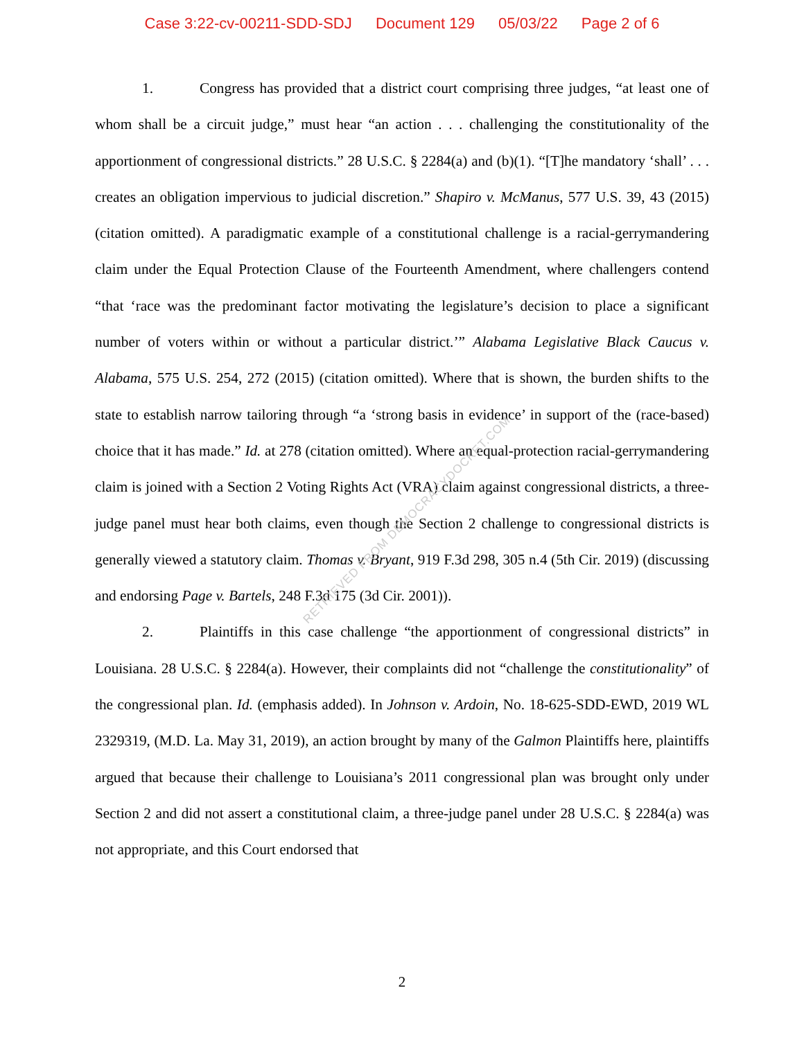Case 3:22-cv-00211-SDD-SDJ Document 129 05/03/22 Page 2 of 6
RETRIEVED FROM DEMOCRACYDOCKET.COM
1. Congress has provided that a district court comprising three judges, “at least one of whom shall be a circuit judge,” must hear “an action . . . challenging the constitutionality of the apportionment of congressional districts.” 28 U.S.C. § 2284(a) and (b)(1). “[T]he mandatory ‘shall’ . . . creates an obligation impervious to judicial discretion.” Shapiro v. McManus, 577 U.S. 39, 43 (2015) (citation omitted). A paradigmatic example of a constitutional challenge is a racial-gerrymandering claim under the Equal Protection Clause of the Fourteenth Amendment, where challengers contend “that ‘race was the predominant factor motivating the legislature’s decision to place a significant number of voters within or without a particular district.’” Alabama Legislative Black Caucus v. Alabama, 575 U.S. 254, 272 (2015) (citation omitted). Where that is shown, the burden shifts to the state to establish narrow tailoring through “a ‘strong basis in evidence’ in support of the (race-based) choice that it has made.” Id. at 278 (citation omitted). Where an equal-protection racial-gerrymandering claim is joined with a Section 2 Voting Rights Act (VRA) claim against congressional districts, a three-judge panel must hear both claims, even though the Section 2 challenge to congressional districts is generally viewed a statutory claim. Thomas v. Bryant, 919 F.3d 298, 305 n.4 (5th Cir. 2019) (discussing and endorsing Page v. Bartels, 248 F.3d 175 (3d Cir. 2001)).
2. Plaintiffs in this case challenge “the apportionment of congressional districts” in Louisiana. 28 U.S.C. § 2284(a). However, their complaints did not “challenge the constitutionality” of the congressional plan. Id. (emphasis added). In Johnson v. Ardoin, No. 18-625-SDD-EWD, 2019 WL 2329319, (M.D. La. May 31, 2019), an action brought by many of the Galmon Plaintiffs here, plaintiffs argued that because their challenge to Louisiana’s 2011 congressional plan was brought only under Section 2 and did not assert a constitutional claim, a three-judge panel under 28 U.S.C. § 2284(a) was not appropriate, and this Court endorsed that
2